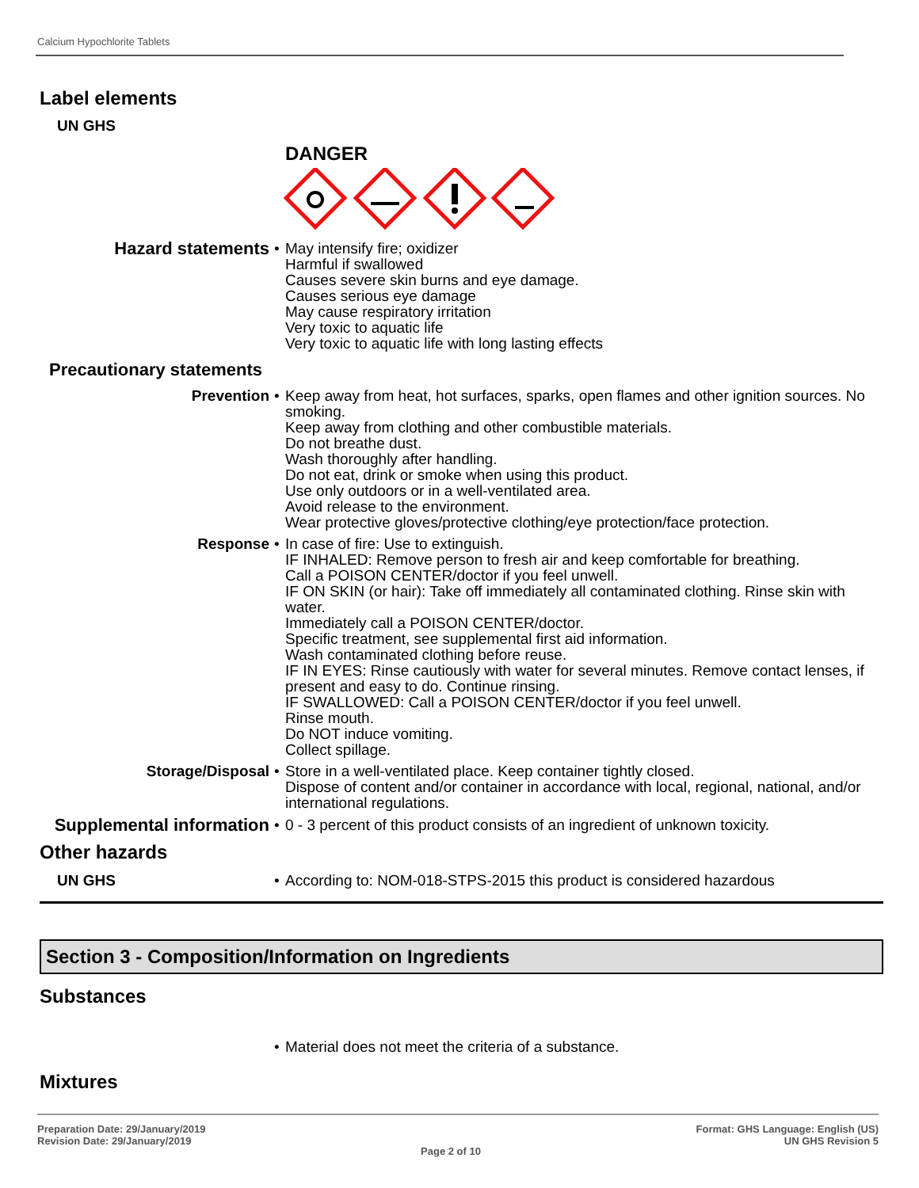Calcium Hypochlorite Tablets
Label elements
UN GHS
DANGER
Hazard statements
• May intensify fire; oxidizer
Harmful if swallowed
Causes severe skin burns and eye damage.
Causes serious eye damage
May cause respiratory irritation
Very toxic to aquatic life
Very toxic to aquatic life with long lasting effects
Precautionary statements
Prevention • Keep away from heat, hot surfaces, sparks, open flames and other ignition sources. No smoking.
Keep away from clothing and other combustible materials.
Do not breathe dust.
Wash thoroughly after handling.
Do not eat, drink or smoke when using this product.
Use only outdoors or in a well-ventilated area.
Avoid release to the environment.
Wear protective gloves/protective clothing/eye protection/face protection.
Response • In case of fire: Use to extinguish.
IF INHALED: Remove person to fresh air and keep comfortable for breathing.
Call a POISON CENTER/doctor if you feel unwell.
IF ON SKIN (or hair): Take off immediately all contaminated clothing. Rinse skin with water.
Immediately call a POISON CENTER/doctor.
Specific treatment, see supplemental first aid information.
Wash contaminated clothing before reuse.
IF IN EYES: Rinse cautiously with water for several minutes. Remove contact lenses, if present and easy to do. Continue rinsing.
IF SWALLOWED: Call a POISON CENTER/doctor if you feel unwell.
Rinse mouth.
Do NOT induce vomiting.
Collect spillage.
Storage/Disposal • Store in a well-ventilated place. Keep container tightly closed.
Dispose of content and/or container in accordance with local, regional, national, and/or international regulations.
Supplemental information
• 0 - 3 percent of this product consists of an ingredient of unknown toxicity.
Other hazards
UN GHS • According to: NOM-018-STPS-2015 this product is considered hazardous
Section 3 - Composition/Information on Ingredients
Substances
• Material does not meet the criteria of a substance.
Mixtures
Preparation Date: 29/January/2019
Revision Date: 29/January/2019
Page 2 of 10
Format: GHS Language: English (US)
UN GHS Revision 5